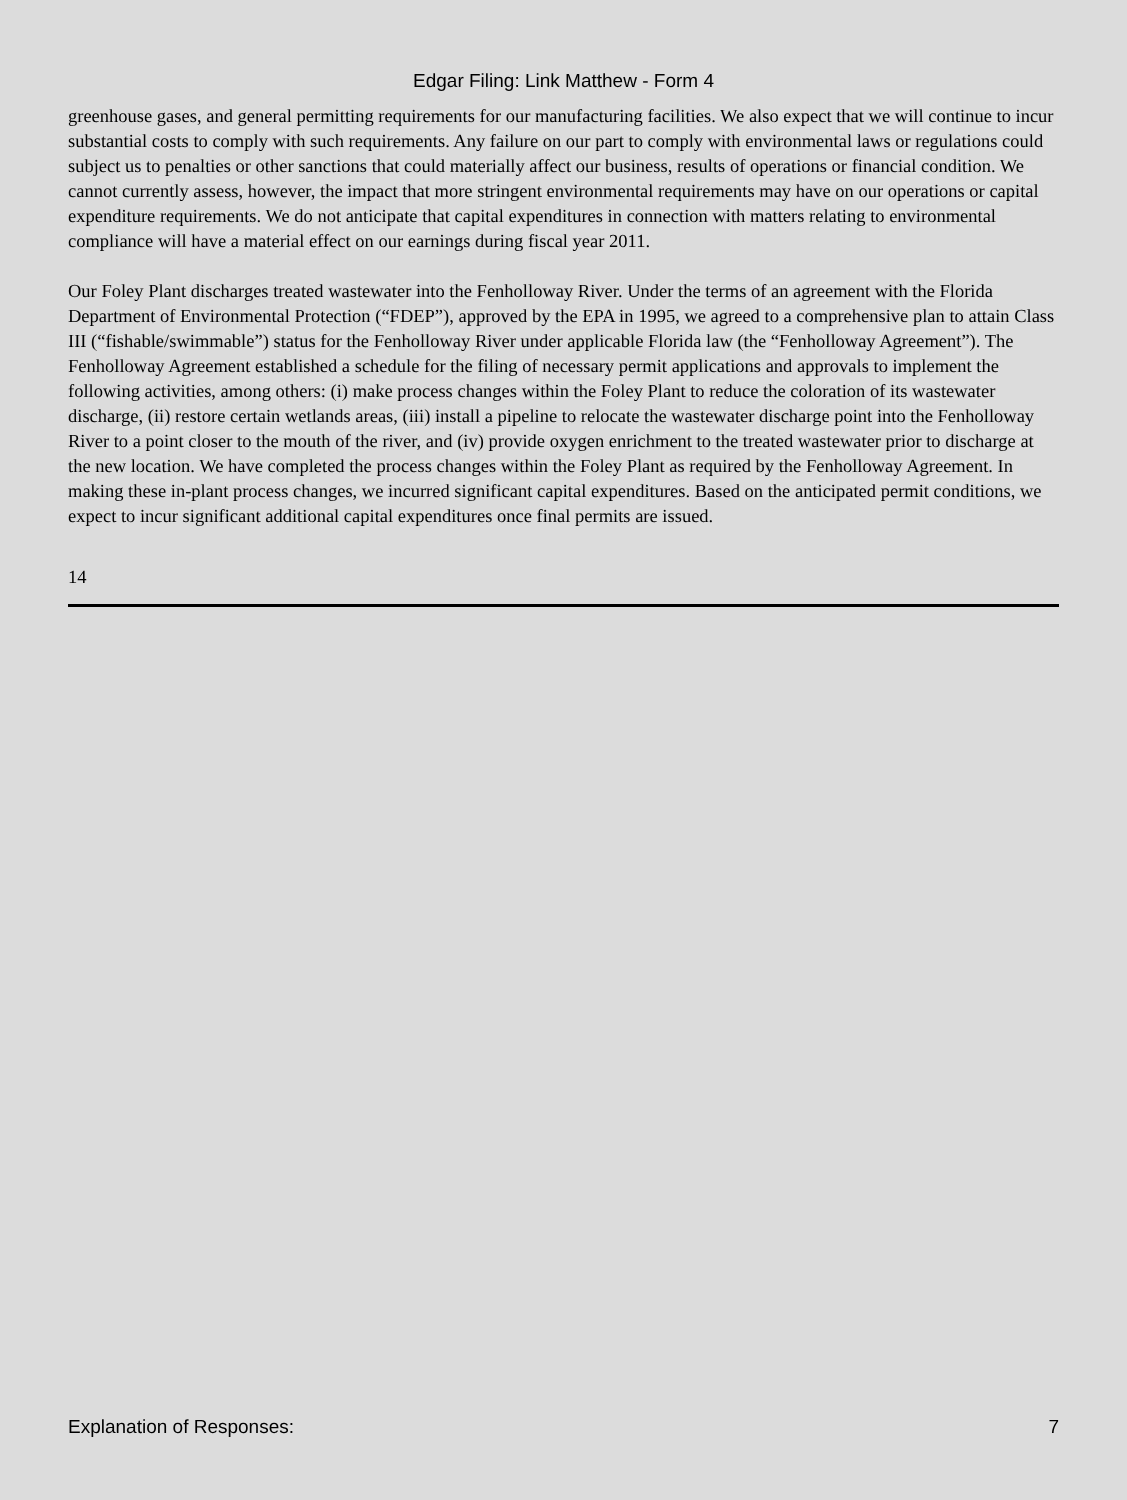Edgar Filing: Link Matthew - Form 4
greenhouse gases, and general permitting requirements for our manufacturing facilities. We also expect that we will continue to incur substantial costs to comply with such requirements. Any failure on our part to comply with environmental laws or regulations could subject us to penalties or other sanctions that could materially affect our business, results of operations or financial condition. We cannot currently assess, however, the impact that more stringent environmental requirements may have on our operations or capital expenditure requirements. We do not anticipate that capital expenditures in connection with matters relating to environmental compliance will have a material effect on our earnings during fiscal year 2011.
Our Foley Plant discharges treated wastewater into the Fenholloway River. Under the terms of an agreement with the Florida Department of Environmental Protection (“FDEP”), approved by the EPA in 1995, we agreed to a comprehensive plan to attain Class III (“fishable/swimmable”) status for the Fenholloway River under applicable Florida law (the “Fenholloway Agreement”). The Fenholloway Agreement established a schedule for the filing of necessary permit applications and approvals to implement the following activities, among others: (i) make process changes within the Foley Plant to reduce the coloration of its wastewater discharge, (ii) restore certain wetlands areas, (iii) install a pipeline to relocate the wastewater discharge point into the Fenholloway River to a point closer to the mouth of the river, and (iv) provide oxygen enrichment to the treated wastewater prior to discharge at the new location. We have completed the process changes within the Foley Plant as required by the Fenholloway Agreement. In making these in-plant process changes, we incurred significant capital expenditures. Based on the anticipated permit conditions, we expect to incur significant additional capital expenditures once final permits are issued.
14
Explanation of Responses: 7